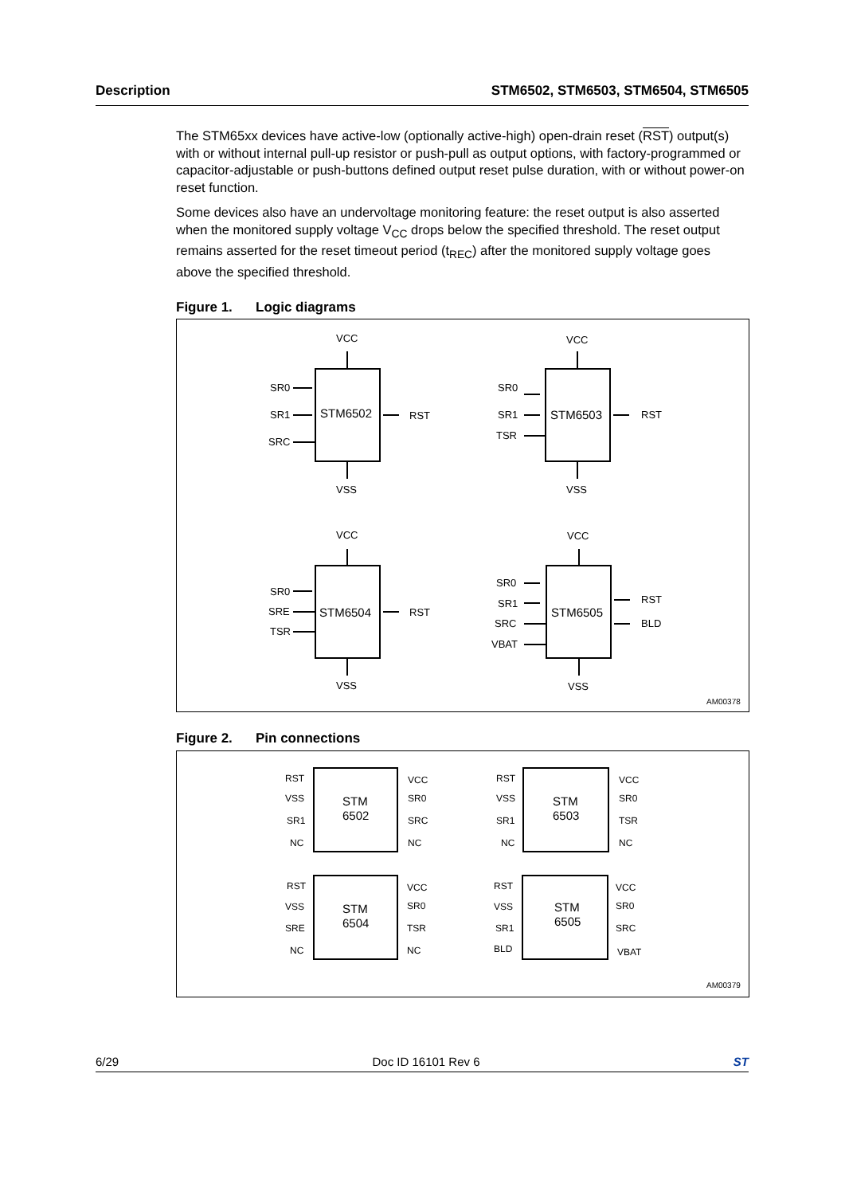Description STM6502, STM6503, STM6504, STM6505
The STM65xx devices have active-low (optionally active-high) open-drain reset (RST) output(s) with or without internal pull-up resistor or push-pull as output options, with factory-programmed or capacitor-adjustable or push-buttons defined output reset pulse duration, with or without power-on reset function.
Some devices also have an undervoltage monitoring feature: the reset output is also asserted when the monitored supply voltage V<sub>CC</sub> drops below the specified threshold. The reset output remains asserted for the reset timeout period (t<sub>REC</sub>) after the monitored supply voltage goes above the specified threshold.
Figure 1. Logic diagrams
STM6502
STM6503
STM6504
STM6505
VCC
VSS
VCC
VSS
VCC
VSS
VCC
VSS
SR0
SR1
SRC
RST
SR0
SR1
TSR
RST
SR0
SRE
TSR
RST
SR0
SR1
SRC
VBAT
RST
BLD
AM00378
Figure 2. Pin connections
STM
6502
STM
6503
STM
6504
STM
6505
RST
VSS
SR1
NC
VCC
SR0
SRC
NC
RST
VSS
SR1
NC
VCC
SR0
TSR
NC
RST
VSS
SRE
NC
VCC
SR0
TSR
NC
RST
VSS
SR1
BLD
VCC
SR0
SRC
VBAT
AM00379
6/29 Doc ID 16101 Rev 6 ST